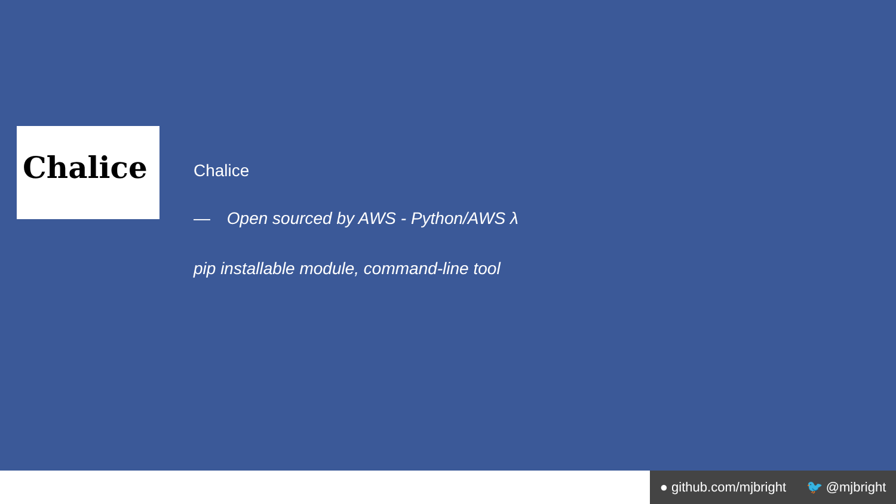Chalice
Chalice
— Open sourced by AWS - Python/AWS λ
pip installable module, command-line tool
● github.com/mjbright 🐦 @mjbright